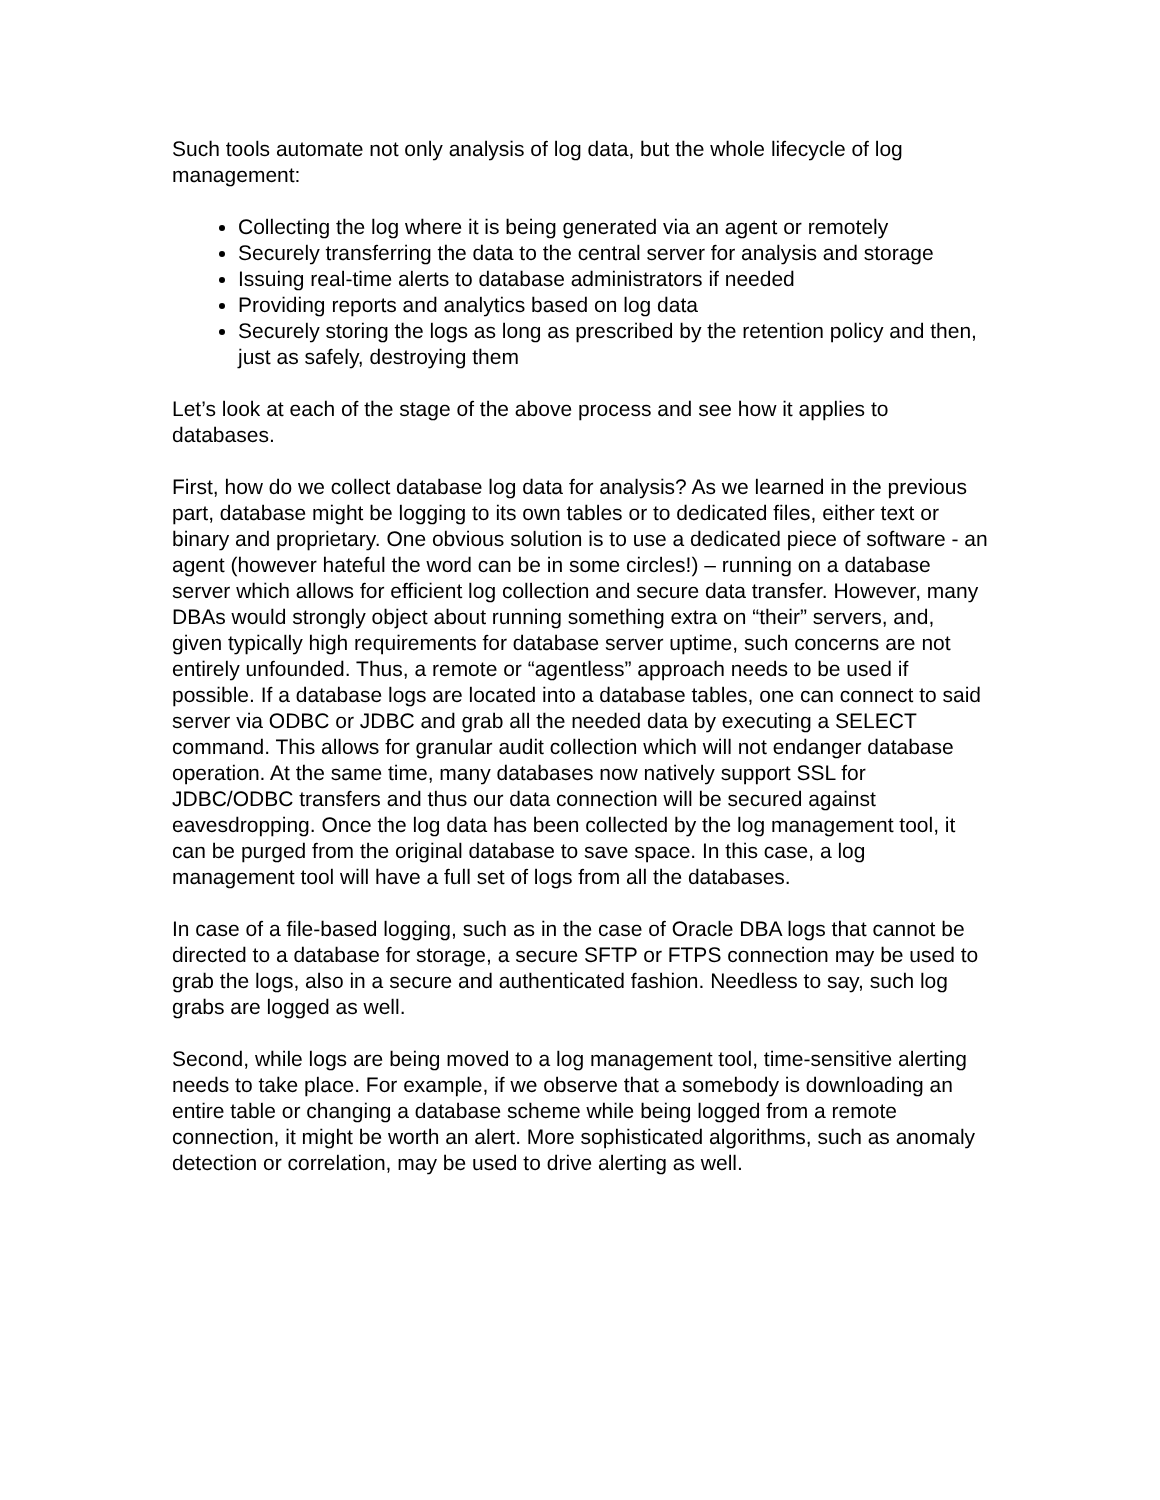Such tools automate not only analysis of log data, but the whole lifecycle of log management:
Collecting the log where it is being generated via an agent or remotely
Securely transferring the data to the central server for analysis and storage
Issuing real-time alerts to database administrators if needed
Providing reports and analytics based on log data
Securely storing the logs as long as prescribed by the retention policy and then, just as safely, destroying them
Let’s look at each of the stage of the above process and see how it applies to databases.
First, how do we collect database log data for analysis? As we learned in the previous part, database might be logging to its own tables or to dedicated files, either text or binary and proprietary. One obvious solution is to use a dedicated piece of software - an agent (however hateful the word can be in some circles!) – running on a database server which allows for efficient log collection and secure data transfer. However, many DBAs would strongly object about running something extra on “their” servers, and, given typically high requirements for database server uptime, such concerns are not entirely unfounded. Thus, a remote or “agentless” approach needs to be used if possible. If a database logs are located into a database tables, one can connect to said server via ODBC or JDBC and grab all the needed data by executing a SELECT command. This allows for granular audit collection which will not endanger database operation. At the same time, many databases now natively support SSL for JDBC/ODBC transfers and thus our data connection will be secured against eavesdropping. Once the log data has been collected by the log management tool, it can be purged from the original database to save space. In this case, a log management tool will have a full set of logs from all the databases.
In case of a file-based logging, such as in the case of Oracle DBA logs that cannot be directed to a database for storage, a secure SFTP or FTPS connection may be used to grab the logs, also in a secure and authenticated fashion. Needless to say, such log grabs are logged as well.
Second, while logs are being moved to a log management tool, time-sensitive alerting needs to take place. For example, if we observe that a somebody is downloading an entire table or changing a database scheme while being logged from a remote connection, it might be worth an alert. More sophisticated algorithms, such as anomaly detection or correlation, may be used to drive alerting as well.